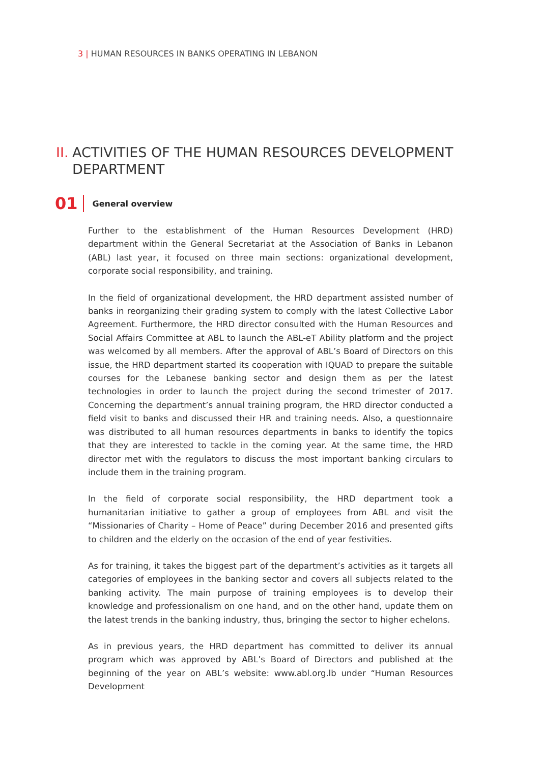3 | HUMAN RESOURCES IN BANKS OPERATING IN LEBANON
II. ACTIVITIES OF THE HUMAN RESOURCES DEVELOPMENT
DEPARTMENT
01
General overview
Further to the establishment of the Human Resources Development (HRD) department within the General Secretariat at the Association of Banks in Lebanon (ABL) last year, it focused on three main sections: organizational development, corporate social responsibility, and training.
In the field of organizational development, the HRD department assisted number of banks in reorganizing their grading system to comply with the latest Collective Labor Agreement. Furthermore, the HRD director consulted with the Human Resources and Social Affairs Committee at ABL to launch the ABL-eT Ability platform and the project was welcomed by all members. After the approval of ABL’s Board of Directors on this issue, the HRD department started its cooperation with IQUAD to prepare the suitable courses for the Lebanese banking sector and design them as per the latest technologies in order to launch the project during the second trimester of 2017. Concerning the department’s annual training program, the HRD director conducted a field visit to banks and discussed their HR and training needs. Also, a questionnaire was distributed to all human resources departments in banks to identify the topics that they are interested to tackle in the coming year. At the same time, the HRD director met with the regulators to discuss the most important banking circulars to include them in the training program.
In the field of corporate social responsibility, the HRD department took a humanitarian initiative to gather a group of employees from ABL and visit the “Missionaries of Charity – Home of Peace” during December 2016 and presented gifts to children and the elderly on the occasion of the end of year festivities.
As for training, it takes the biggest part of the department’s activities as it targets all categories of employees in the banking sector and covers all subjects related to the banking activity. The main purpose of training employees is to develop their knowledge and professionalism on one hand, and on the other hand, update them on the latest trends in the banking industry, thus, bringing the sector to higher echelons.
As in previous years, the HRD department has committed to deliver its annual program which was approved by ABL’s Board of Directors and published at the beginning of the year on ABL’s website: www.abl.org.lb under “Human Resources Development